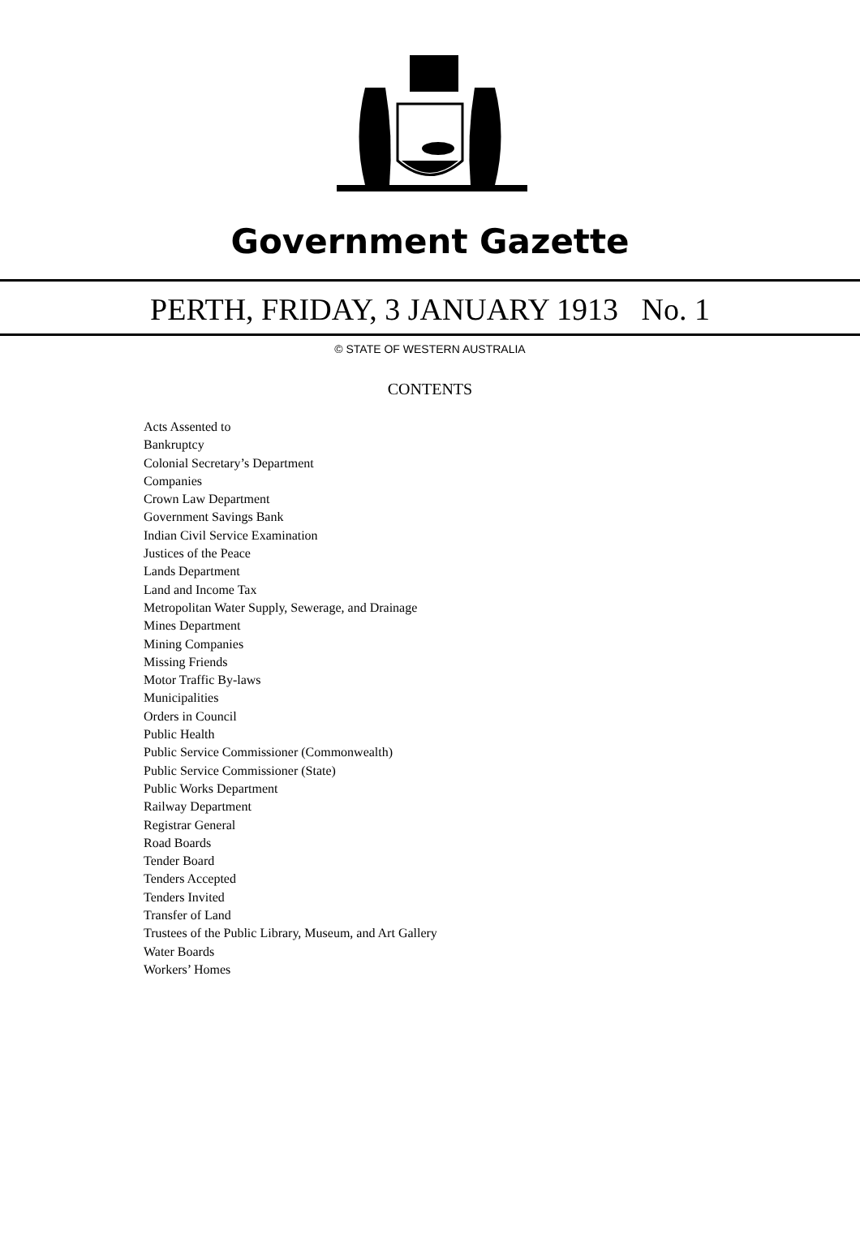Government Gazette
PERTH, FRIDAY, 3 JANUARY 1913 No. 1
© STATE OF WESTERN AUSTRALIA
CONTENTS
Acts Assented to
Bankruptcy
Colonial Secretary’s Department
Companies
Crown Law Department
Government Savings Bank
Indian Civil Service Examination
Justices of the Peace
Lands Department
Land and Income Tax
Metropolitan Water Supply, Sewerage, and Drainage
Mines Department
Mining Companies
Missing Friends
Motor Traffic By-laws
Municipalities
Orders in Council
Public Health
Public Service Commissioner (Commonwealth)
Public Service Commissioner (State)
Public Works Department
Railway Department
Registrar General
Road Boards
Tender Board
Tenders Accepted
Tenders Invited
Transfer of Land
Trustees of the Public Library, Museum, and Art Gallery
Water Boards
Workers’ Homes